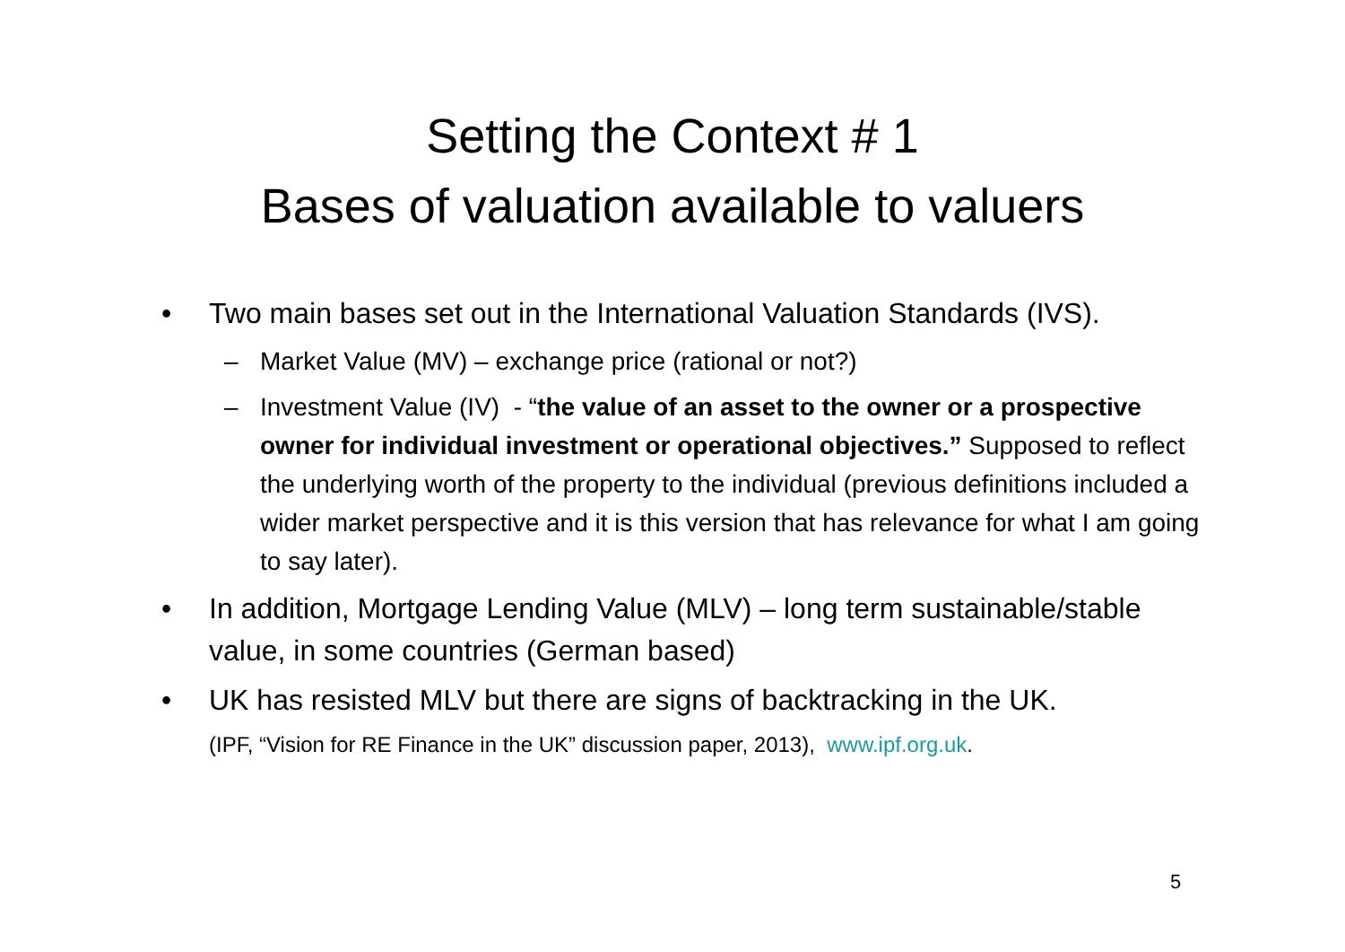Setting the Context # 1
Bases of valuation available to valuers
• Two main bases set out in the International Valuation Standards (IVS).
– Market Value (MV) – exchange price (rational or not?)
– Investment Value (IV) - “the value of an asset to the owner or a prospective owner for individual investment or operational objectives.” Supposed to reflect the underlying worth of the property to the individual (previous definitions included a wider market perspective and it is this version that has relevance for what I am going to say later).
• In addition, Mortgage Lending Value (MLV) – long term sustainable/stable value, in some countries (German based)
• UK has resisted MLV but there are signs of backtracking in the UK.
(IPF, “Vision for RE Finance in the UK” discussion paper, 2013), www.ipf.org.uk.
5